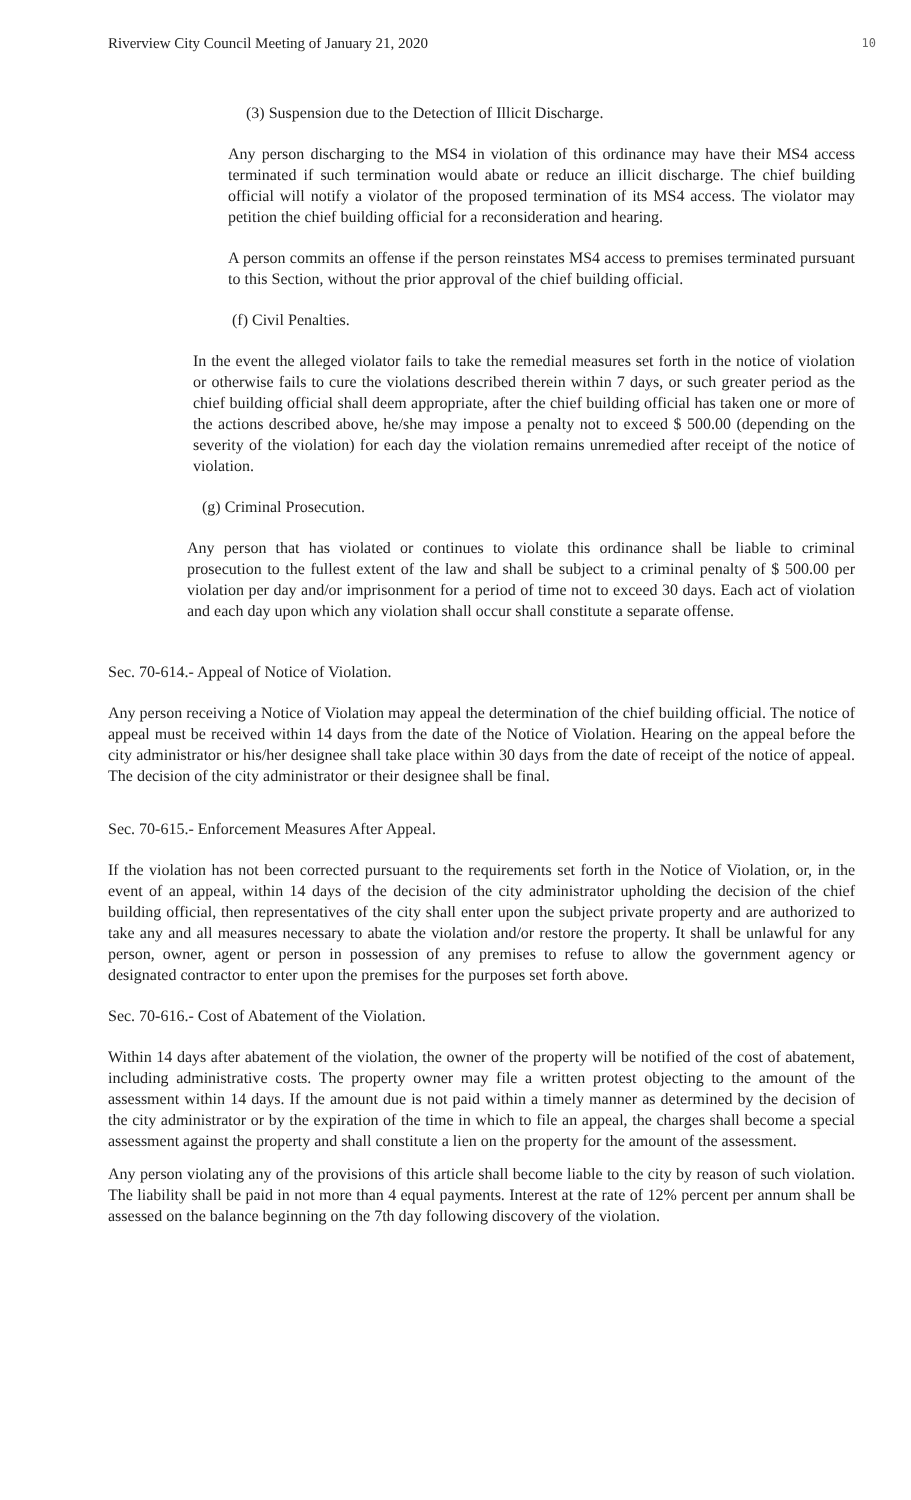Riverview City Council Meeting of January 21, 2020 10
(3) Suspension due to the Detection of Illicit Discharge.
Any person discharging to the MS4 in violation of this ordinance may have their MS4 access terminated if such termination would abate or reduce an illicit discharge. The chief building official will notify a violator of the proposed termination of its MS4 access. The violator may petition the chief building official for a reconsideration and hearing.
A person commits an offense if the person reinstates MS4 access to premises terminated pursuant to this Section, without the prior approval of the chief building official.
(f) Civil Penalties.
In the event the alleged violator fails to take the remedial measures set forth in the notice of violation or otherwise fails to cure the violations described therein within 7 days, or such greater period as the chief building official shall deem appropriate, after the chief building official has taken one or more of the actions described above, he/she may impose a penalty not to exceed $ 500.00 (depending on the severity of the violation) for each day the violation remains unremedied after receipt of the notice of violation.
(g) Criminal Prosecution.
Any person that has violated or continues to violate this ordinance shall be liable to criminal prosecution to the fullest extent of the law and shall be subject to a criminal penalty of $ 500.00 per violation per day and/or imprisonment for a period of time not to exceed 30 days. Each act of violation and each day upon which any violation shall occur shall constitute a separate offense.
Sec. 70-614.- Appeal of Notice of Violation.
Any person receiving a Notice of Violation may appeal the determination of the chief building official. The notice of appeal must be received within 14 days from the date of the Notice of Violation. Hearing on the appeal before the city administrator or his/her designee shall take place within 30 days from the date of receipt of the notice of appeal. The decision of the city administrator or their designee shall be final.
Sec. 70-615.- Enforcement Measures After Appeal.
If the violation has not been corrected pursuant to the requirements set forth in the Notice of Violation, or, in the event of an appeal, within 14 days of the decision of the city administrator upholding the decision of the chief building official, then representatives of the city shall enter upon the subject private property and are authorized to take any and all measures necessary to abate the violation and/or restore the property. It shall be unlawful for any person, owner, agent or person in possession of any premises to refuse to allow the government agency or designated contractor to enter upon the premises for the purposes set forth above.
Sec. 70-616.- Cost of Abatement of the Violation.
Within 14 days after abatement of the violation, the owner of the property will be notified of the cost of abatement, including administrative costs. The property owner may file a written protest objecting to the amount of the assessment within 14 days. If the amount due is not paid within a timely manner as determined by the decision of the city administrator or by the expiration of the time in which to file an appeal, the charges shall become a special assessment against the property and shall constitute a lien on the property for the amount of the assessment.
Any person violating any of the provisions of this article shall become liable to the city by reason of such violation. The liability shall be paid in not more than 4 equal payments. Interest at the rate of 12% percent per annum shall be assessed on the balance beginning on the 7th day following discovery of the violation.